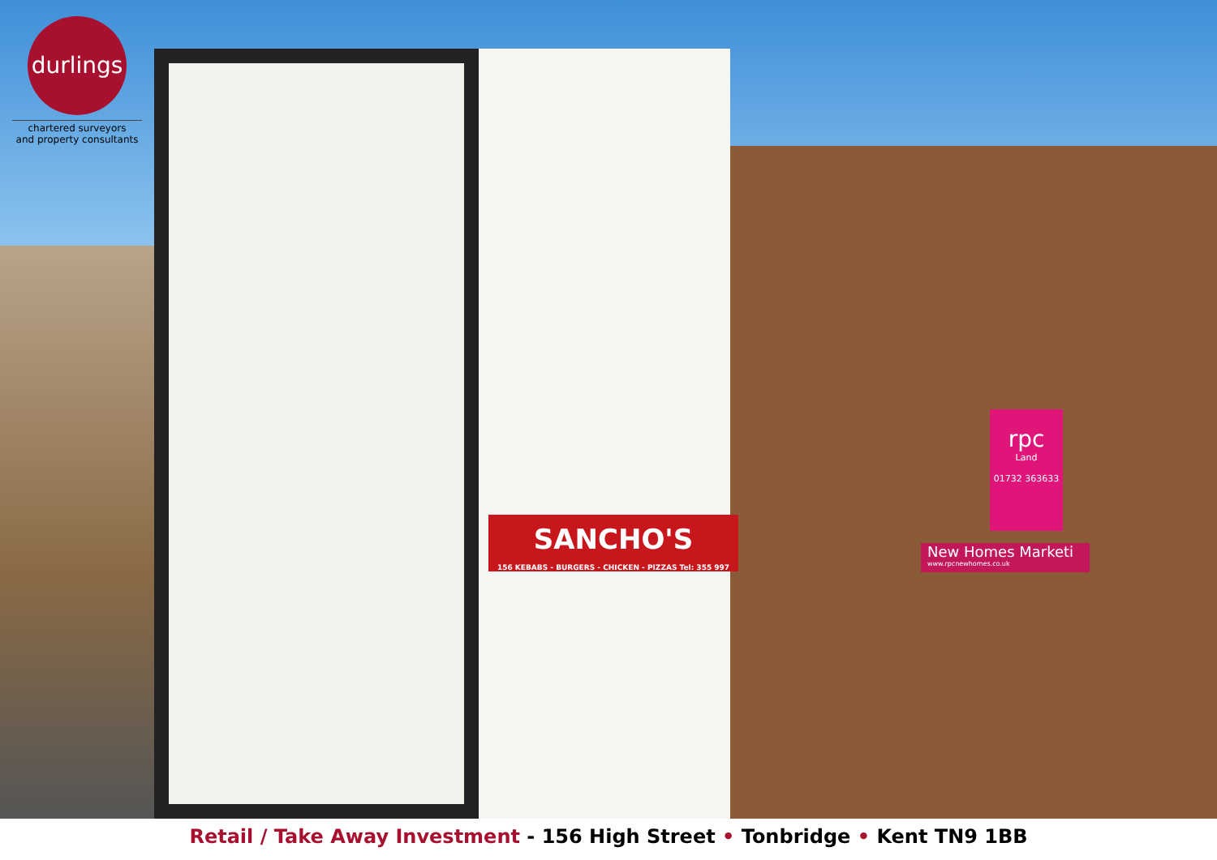SANCHO'S
156 KEBABS - BURGERS - CHICKEN - PIZZAS Tel: 355 997
New Homes Marketi
www.rpcnewhomes.co.uk
rpc
Land
01732 363633
durlings
chartered surveyors
and property consultants
Retail / Take Away Investment - 156 High Street • Tonbridge • Kent TN9 1BB